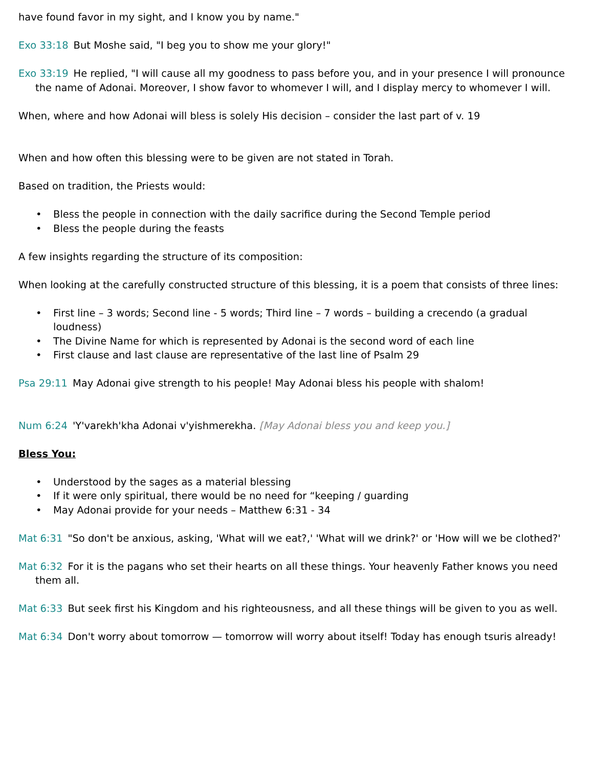have found favor in my sight, and I know you by name."
Exo 33:18 But Moshe said, "I beg you to show me your glory!"
Exo 33:19 He replied, "I will cause all my goodness to pass before you, and in your presence I will pronounce the name of Adonai. Moreover, I show favor to whomever I will, and I display mercy to whomever I will.
When, where and how Adonai will bless is solely His decision – consider the last part of v. 19
When and how often this blessing were to be given are not stated in Torah.
Based on tradition, the Priests would:
• Bless the people in connection with the daily sacrifice during the Second Temple period
• Bless the people during the feasts
A few insights regarding the structure of its composition:
When looking at the carefully constructed structure of this blessing, it is a poem that consists of three lines:
• First line – 3 words; Second line - 5 words; Third line – 7 words – building a crecendo (a gradual loudness)
• The Divine Name for which is represented by Adonai is the second word of each line
• First clause and last clause are representative of the last line of Psalm 29
Psa 29:11 May Adonai give strength to his people! May Adonai bless his people with shalom!
Num 6:24 'Y'varekh'kha Adonai v'yishmerekha. [May Adonai bless you and keep you.]
Bless You:
• Understood by the sages as a material blessing
• If it were only spiritual, there would be no need for “keeping / guarding
• May Adonai provide for your needs – Matthew 6:31 - 34
Mat 6:31 "So don't be anxious, asking, 'What will we eat?,' 'What will we drink?' or 'How will we be clothed?'
Mat 6:32 For it is the pagans who set their hearts on all these things. Your heavenly Father knows you need them all.
Mat 6:33 But seek first his Kingdom and his righteousness, and all these things will be given to you as well.
Mat 6:34 Don't worry about tomorrow — tomorrow will worry about itself! Today has enough tsuris already!